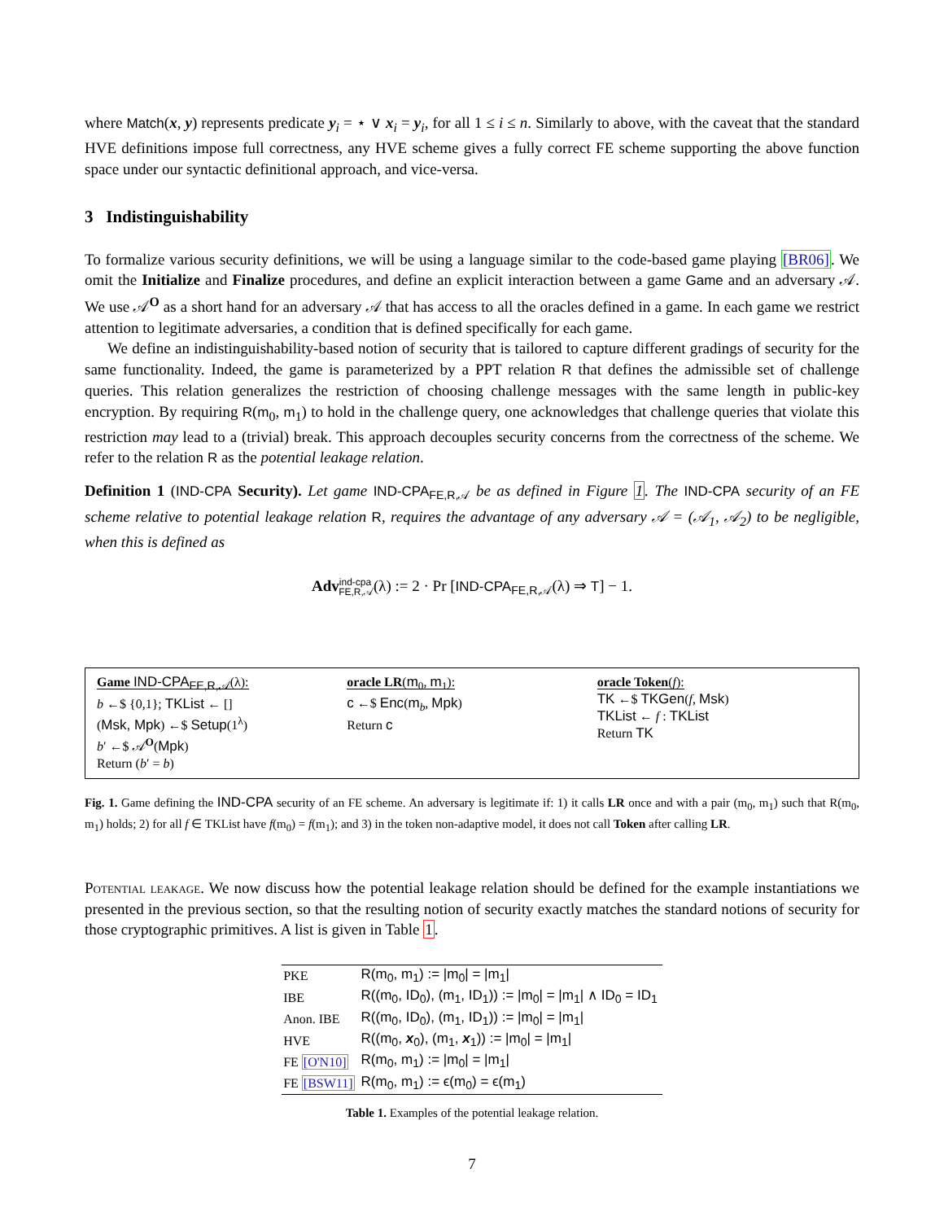where Match(x, y) represents predicate y<sub>i</sub> = ⋆ ∨ x<sub>i</sub> = y<sub>i</sub>, for all 1 ≤ i ≤ n. Similarly to above, with the caveat that the standard HVE definitions impose full correctness, any HVE scheme gives a fully correct FE scheme supporting the above function space under our syntactic definitional approach, and vice-versa.
3 Indistinguishability
To formalize various security definitions, we will be using a language similar to the code-based game playing [BR06]. We omit the Initialize and Finalize procedures, and define an explicit interaction between a game Game and an adversary 𝒜. We use 𝒜<sup>O</sup> as a short hand for an adversary 𝒜 that has access to all the oracles defined in a game. In each game we restrict attention to legitimate adversaries, a condition that is defined specifically for each game.
We define an indistinguishability-based notion of security that is tailored to capture different gradings of security for the same functionality. Indeed, the game is parameterized by a PPT relation R that defines the admissible set of challenge queries. This relation generalizes the restriction of choosing challenge messages with the same length in public-key encryption. By requiring R(m<sub>0</sub>, m<sub>1</sub>) to hold in the challenge query, one acknowledges that challenge queries that violate this restriction may lead to a (trivial) break. This approach decouples security concerns from the correctness of the scheme. We refer to the relation R as the potential leakage relation.
Definition 1 (IND-CPA Security). Let game IND-CPA<sub>FE,R,𝒜</sub> be as defined in Figure 1. The IND-CPA security of an FE scheme relative to potential leakage relation R, requires the advantage of any adversary 𝒜 = (𝒜<sub>1</sub>, 𝒜<sub>2</sub>) to be negligible, when this is defined as
Adv<sup>ind-cpa</sup><sub>FE,R,𝒜</sub>(λ) := 2 · Pr [IND-CPA<sub>FE,R,𝒜</sub>(λ) ⇒ T] − 1.
Game IND-CPA<sub>FE,R,𝒜</sub>(λ):
b ←$ {0,1}; TKList ← []
(Msk, Mpk) ←$ Setup(1<sup>λ</sup>)
b′ ←$ 𝒜<sup>O</sup>(Mpk)
Return (b′ = b)
oracle LR(m<sub>0</sub>, m<sub>1</sub>):
c ←$ Enc(m<sub>b</sub>, Mpk)
Return c
oracle Token(f):
TK ←$ TKGen(f, Msk)
TKList ← f : TKList
Return TK
Fig. 1. Game defining the IND-CPA security of an FE scheme. An adversary is legitimate if: 1) it calls LR once and with a pair (m<sub>0</sub>, m<sub>1</sub>) such that R(m<sub>0</sub>, m<sub>1</sub>) holds; 2) for all f ∈ TKList have f(m<sub>0</sub>) = f(m<sub>1</sub>); and 3) in the token non-adaptive model, it does not call Token after calling LR.
Potential leakage. We now discuss how the potential leakage relation should be defined for the example instantiations we presented in the previous section, so that the resulting notion of security exactly matches the standard notions of security for those cryptographic primitives. A list is given in Table 1.
| PKE | R(m<sub>0</sub>, m<sub>1</sub>) := /m<sub>0</sub>/ = /m<sub>1</sub>/ |
| IBE | R((m<sub>0</sub>, ID<sub>0</sub>), (m<sub>1</sub>, ID<sub>1</sub>)) := /m<sub>0</sub>/ = /m<sub>1</sub>/ ∧ ID<sub>0</sub> = ID<sub>1</sub> |
| Anon. IBE | R((m<sub>0</sub>, ID<sub>0</sub>), (m<sub>1</sub>, ID<sub>1</sub>)) := /m<sub>0</sub>/ = /m<sub>1</sub>/ |
| HVE | R((m<sub>0</sub>, x<sub>0</sub>), (m<sub>1</sub>, x<sub>1</sub>)) := /m<sub>0</sub>/ = /m<sub>1</sub>/ |
| FE [O'N10] | R(m<sub>0</sub>, m<sub>1</sub>) := /m<sub>0</sub>/ = /m<sub>1</sub>/ |
| FE [BSW11] | R(m<sub>0</sub>, m<sub>1</sub>) := ϵ(m<sub>0</sub>) = ϵ(m<sub>1</sub>) |
Table 1. Examples of the potential leakage relation.
7